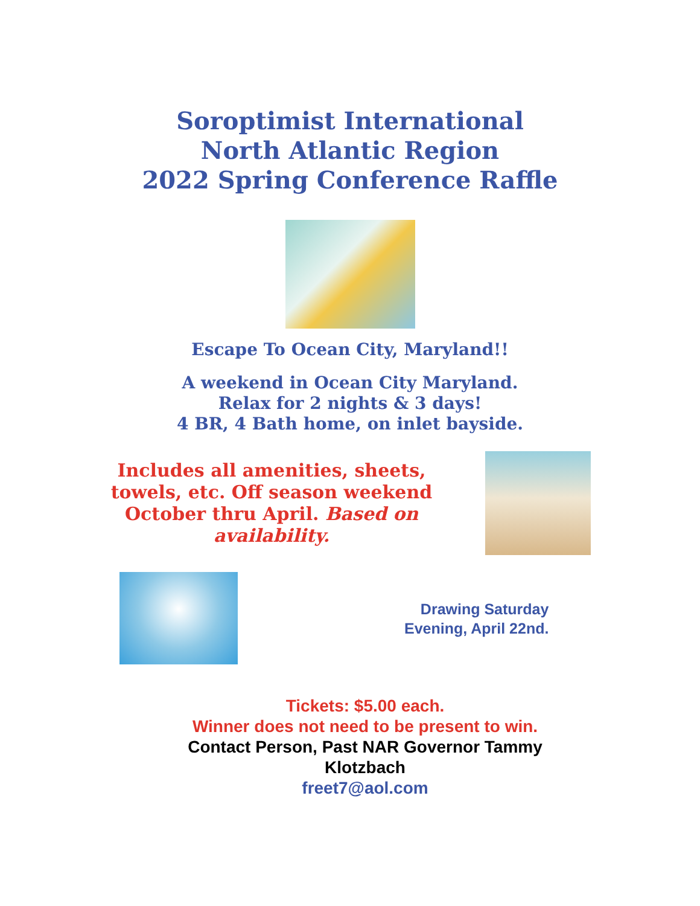Soroptimist International
North Atlantic Region
2022 Spring Conference Raffle
Escape To Ocean City, Maryland!!
A weekend in Ocean City Maryland.
Relax for 2 nights & 3 days!
4 BR, 4 Bath home, on inlet bayside.
Includes all amenities, sheets, towels, etc. Off season weekend October thru April. Based on availability.
Drawing Saturday
Evening, April 22nd.
Tickets: $5.00 each.
Winner does not need to be present to win.
Contact Person, Past NAR Governor Tammy
Klotzbach
freet7@aol.com